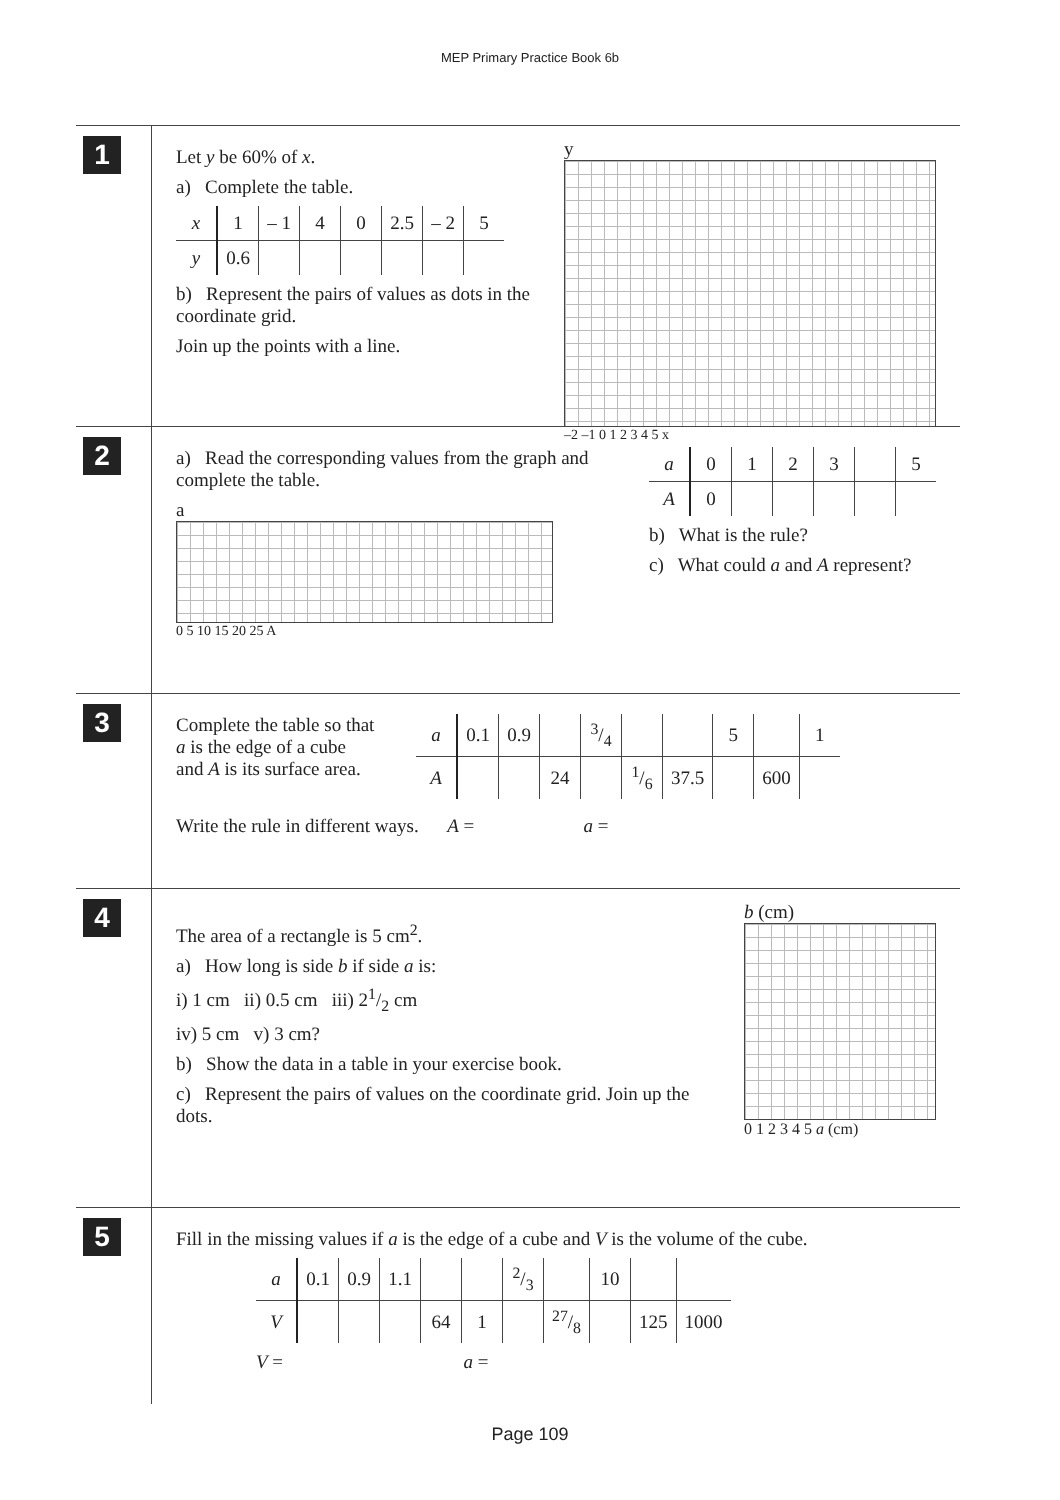MEP Primary Practice Book 6b
1
Let y be 60% of x.
a) Complete the table.
| x | 1 | – 1 | 4 | 0 | 2.5 | – 2 | 5 |
| y | 0.6 | | | | | | |
b) Represent the pairs of values as dots in the coordinate grid.
Join up the points with a line.
y
–2 –1 0 1 2 3 4 5 x
2
a) Read the corresponding values from the graph and complete the table.
a
0 5 10 15 20 25 A
| a | 0 | 1 | 2 | 3 | | 5 |
| A | 0 | | | | | |
b) What is the rule?
c) What could a and A represent?
3
Complete the table so that a is the edge of a cube and A is its surface area.
| a | 0.1 | 0.9 | | 3/4 | | | 5 | | 1 |
| A | | | 24 | | 1/6 | 37.5 | | 600 | |
Write the rule in different ways. A = a =
4
The area of a rectangle is 5 cm<sup>2</sup>.
a) How long is side b if side a is:
i) 1 cm ii) 0.5 cm iii) 21/2 cm
iv) 5 cm v) 3 cm?
b) Show the data in a table in your exercise book.
c) Represent the pairs of values on the coordinate grid. Join up the dots.
b (cm)
0 1 2 3 4 5 a (cm)
5
Fill in the missing values if a is the edge of a cube and V is the volume of the cube.
| a | 0.1 | 0.9 | 1.1 | | | 2/3 | | 10 | | |
| V | | | | 64 | 1 | | 27/8 | | 125 | 1000 |
V = a =
Page 109